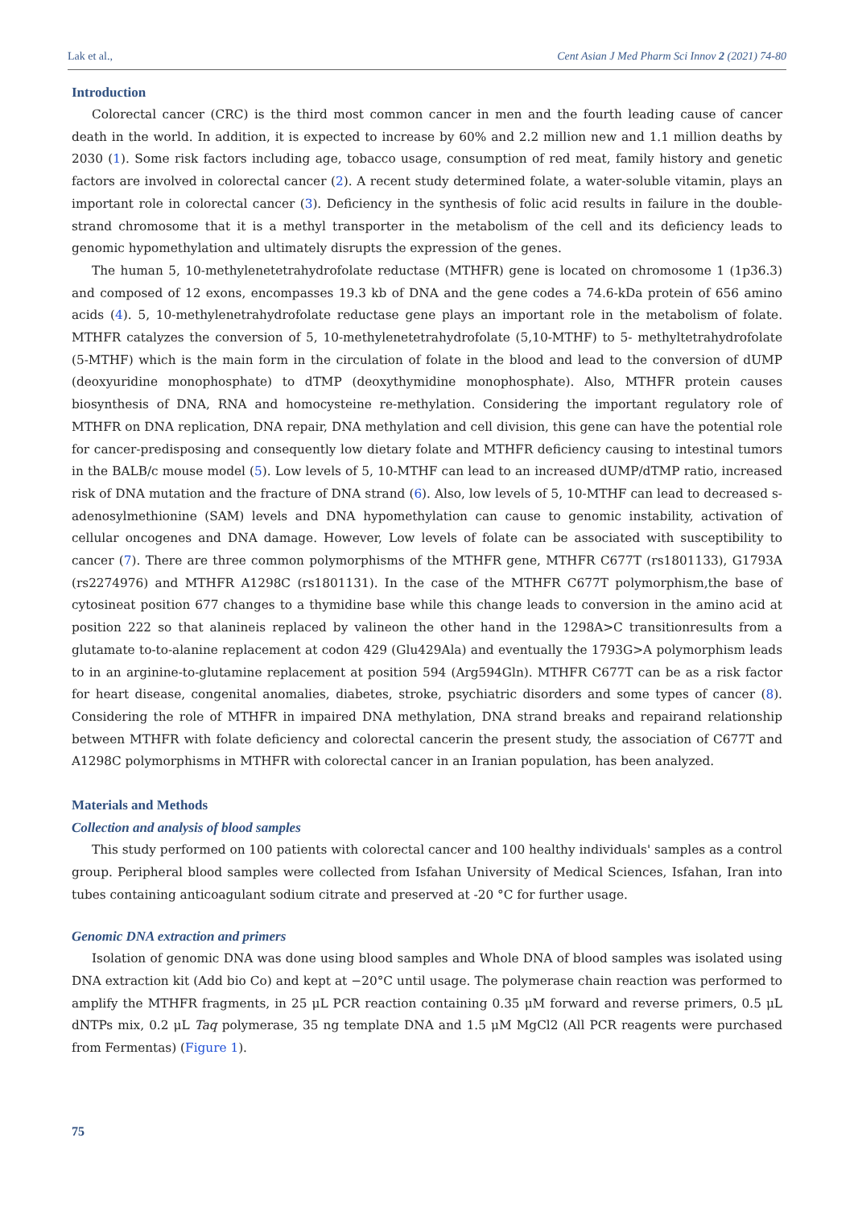Lak et al., Cent Asian J Med Pharm Sci Innov 2 (2021) 74-80
Introduction
Colorectal cancer (CRC) is the third most common cancer in men and the fourth leading cause of cancer death in the world. In addition, it is expected to increase by 60% and 2.2 million new and 1.1 million deaths by 2030 (1). Some risk factors including age, tobacco usage, consumption of red meat, family history and genetic factors are involved in colorectal cancer (2). A recent study determined folate, a water-soluble vitamin, plays an important role in colorectal cancer (3). Deficiency in the synthesis of folic acid results in failure in the double-strand chromosome that it is a methyl transporter in the metabolism of the cell and its deficiency leads to genomic hypomethylation and ultimately disrupts the expression of the genes.
The human 5, 10-methylenetetrahydrofolate reductase (MTHFR) gene is located on chromosome 1 (1p36.3) and composed of 12 exons, encompasses 19.3 kb of DNA and the gene codes a 74.6-kDa protein of 656 amino acids (4). 5, 10-methylenetrahydrofolate reductase gene plays an important role in the metabolism of folate. MTHFR catalyzes the conversion of 5, 10-methylenetetrahydrofolate (5,10-MTHF) to 5- methyltetrahydrofolate (5-MTHF) which is the main form in the circulation of folate in the blood and lead to the conversion of dUMP (deoxyuridine monophosphate) to dTMP (deoxythymidine monophosphate). Also, MTHFR protein causes biosynthesis of DNA, RNA and homocysteine re-methylation. Considering the important regulatory role of MTHFR on DNA replication, DNA repair, DNA methylation and cell division, this gene can have the potential role for cancer-predisposing and consequently low dietary folate and MTHFR deficiency causing to intestinal tumors in the BALB/c mouse model (5). Low levels of 5, 10-MTHF can lead to an increased dUMP/dTMP ratio, increased risk of DNA mutation and the fracture of DNA strand (6). Also, low levels of 5, 10-MTHF can lead to decreased s-adenosylmethionine (SAM) levels and DNA hypomethylation can cause to genomic instability, activation of cellular oncogenes and DNA damage. However, Low levels of folate can be associated with susceptibility to cancer (7). There are three common polymorphisms of the MTHFR gene, MTHFR C677T (rs1801133), G1793A (rs2274976) and MTHFR A1298C (rs1801131). In the case of the MTHFR C677T polymorphism,the base of cytosineat position 677 changes to a thymidine base while this change leads to conversion in the amino acid at position 222 so that alanineis replaced by valineon the other hand in the 1298A>C transitionresults from a glutamate to-to-alanine replacement at codon 429 (Glu429Ala) and eventually the 1793G>A polymorphism leads to in an arginine-to-glutamine replacement at position 594 (Arg594Gln). MTHFR C677T can be as a risk factor for heart disease, congenital anomalies, diabetes, stroke, psychiatric disorders and some types of cancer (8). Considering the role of MTHFR in impaired DNA methylation, DNA strand breaks and repairand relationship between MTHFR with folate deficiency and colorectal cancerin the present study, the association of C677T and A1298C polymorphisms in MTHFR with colorectal cancer in an Iranian population, has been analyzed.
Materials and Methods
Collection and analysis of blood samples
This study performed on 100 patients with colorectal cancer and 100 healthy individuals' samples as a control group. Peripheral blood samples were collected from Isfahan University of Medical Sciences, Isfahan, Iran into tubes containing anticoagulant sodium citrate and preserved at -20 °C for further usage.
Genomic DNA extraction and primers
Isolation of genomic DNA was done using blood samples and Whole DNA of blood samples was isolated using DNA extraction kit (Add bio Co) and kept at −20°C until usage. The polymerase chain reaction was performed to amplify the MTHFR fragments, in 25 μL PCR reaction containing 0.35 μM forward and reverse primers, 0.5 μL dNTPs mix, 0.2 μL Taq polymerase, 35 ng template DNA and 1.5 μM MgCl2 (All PCR reagents were purchased from Fermentas) (Figure 1).
75